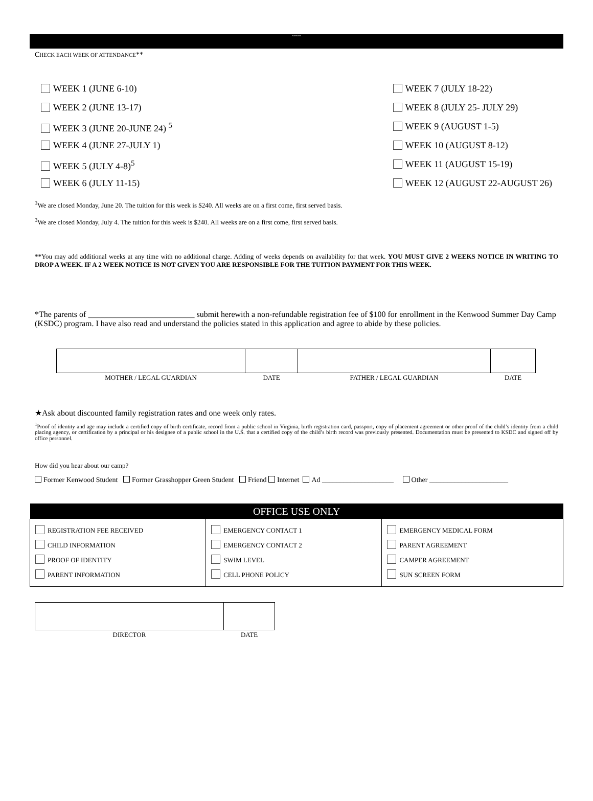Attendance
CHECK EACH WEEK OF ATTENDANCE**
WEEK 1 (JUNE 6-10)
WEEK 2 (JUNE 13-17)
WEEK 3 (JUNE 20-JUNE 24) <sup>5</sup>
WEEK 4 (JUNE 27-JULY 1)
WEEK 5 (JULY 4-8)<sup>5</sup>
WEEK 6 (JULY 11-15)
WEEK 7 (JULY 18-22)
WEEK 8 (JULY 25- JULY 29)
WEEK 9 (AUGUST 1-5)
WEEK 10 (AUGUST 8-12)
WEEK 11 (AUGUST 15-19)
WEEK 12 (AUGUST 22-AUGUST 26)
<sup>3</sup> We are closed Monday, June 20. The tuition for this week is $240. All weeks are on a first come, first served basis.
<sup>3</sup> We are closed Monday, July 4. The tuition for this week is $240. All weeks are on a first come, first served basis.
**You may add additional weeks at any time with no additional charge. Adding of weeks depends on availability for that week. YOU MUST GIVE 2 WEEKS NOTICE IN WRITING TO DROP A WEEK. IF A 2 WEEK NOTICE IS NOT GIVEN YOU ARE RESPONSIBLE FOR THE TUITION PAYMENT FOR THIS WEEK.
*The parents of __________________________ submit herewith a non-refundable registration fee of $100 for enrollment in the Kenwood Summer Day Camp (KSDC) program. I have also read and understand the policies stated in this application and agree to abide by these policies.
| MOTHER / LEGAL GUARDIAN | DATE | FATHER / LEGAL GUARDIAN | DATE |
★Ask about discounted family registration rates and one week only rates.
<sup>1</sup> Proof of identity and age may include a certified copy of birth certificate, record from a public school in Virginia, birth registration card, passport, copy of placement agreement or other proof of the child’s identity from a child placing agency, or certification by a principal or his designee of a public school in the U.S. that a certified copy of the child’s birth record was previously presented. Documentation must be presented to KSDC and signed off by office personnel.
How did you hear about our camp?
Former Kenwood Student Former Grasshopper Green Student Friend Internet Ad ____________________ Other ______________________
| OFFICE USE ONLY | | |
| --- | --- | --- |
| REGISTRATION FEE RECEIVED CHILD INFORMATION PROOF OF IDENTITY PARENT INFORMATION | EMERGENCY CONTACT 1 EMERGENCY CONTACT 2 SWIM LEVEL CELL PHONE POLICY | EMERGENCY MEDICAL FORM PARENT AGREEMENT CAMPER AGREEMENT SUN SCREEN FORM |
| DIRECTOR | DATE |